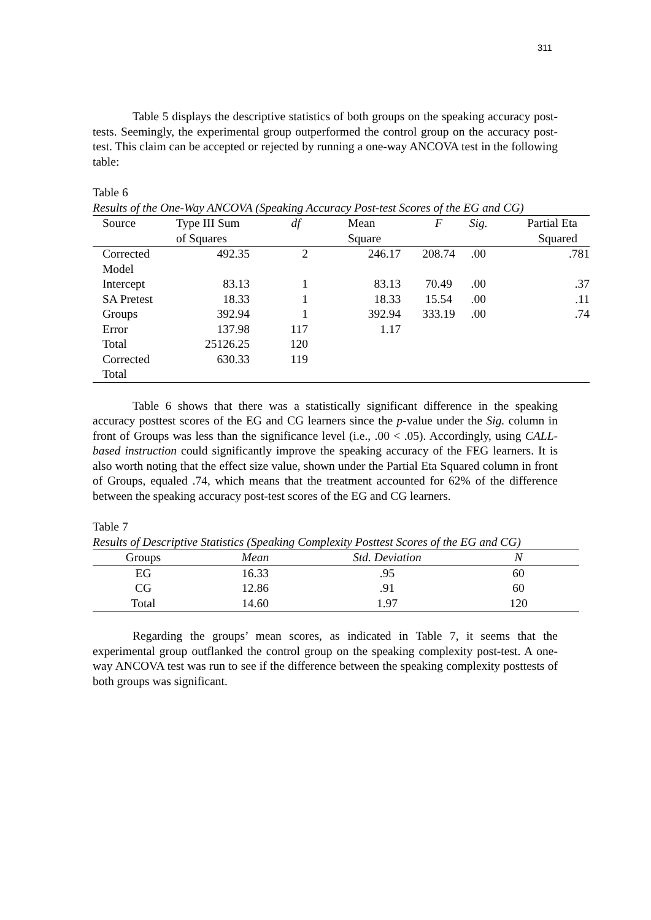311
Table 5 displays the descriptive statistics of both groups on the speaking accuracy post-tests. Seemingly, the experimental group outperformed the control group on the accuracy post-test. This claim can be accepted or rejected by running a one-way ANCOVA test in the following table:
Table 6
Results of the One-Way ANCOVA (Speaking Accuracy Post-test Scores of the EG and CG)
| Source | Type III Sum of Squares | df | Mean Square | F | Sig. | Partial Eta Squared |
| --- | --- | --- | --- | --- | --- | --- |
| Corrected Model | 492.35 | 2 | 246.17 | 208.74 | .00 | .781 |
| Intercept | 83.13 | 1 | 83.13 | 70.49 | .00 | .37 |
| SA Pretest | 18.33 | 1 | 18.33 | 15.54 | .00 | .11 |
| Groups | 392.94 | 1 | 392.94 | 333.19 | .00 | .74 |
| Error | 137.98 | 117 | 1.17 | | | |
| Total | 25126.25 | 120 | | | | |
| Corrected Total | 630.33 | 119 | | | | |
Table 6 shows that there was a statistically significant difference in the speaking accuracy posttest scores of the EG and CG learners since the p-value under the Sig. column in front of Groups was less than the significance level (i.e., .00 < .05). Accordingly, using CALL-based instruction could significantly improve the speaking accuracy of the FEG learners. It is also worth noting that the effect size value, shown under the Partial Eta Squared column in front of Groups, equaled .74, which means that the treatment accounted for 62% of the difference between the speaking accuracy post-test scores of the EG and CG learners.
Table 7
Results of Descriptive Statistics (Speaking Complexity Posttest Scores of the EG and CG)
| Groups | Mean | Std. Deviation | N |
| --- | --- | --- | --- |
| EG | 16.33 | .95 | 60 |
| CG | 12.86 | .91 | 60 |
| Total | 14.60 | 1.97 | 120 |
Regarding the groups’ mean scores, as indicated in Table 7, it seems that the experimental group outflanked the control group on the speaking complexity post-test. A one-way ANCOVA test was run to see if the difference between the speaking complexity posttests of both groups was significant.